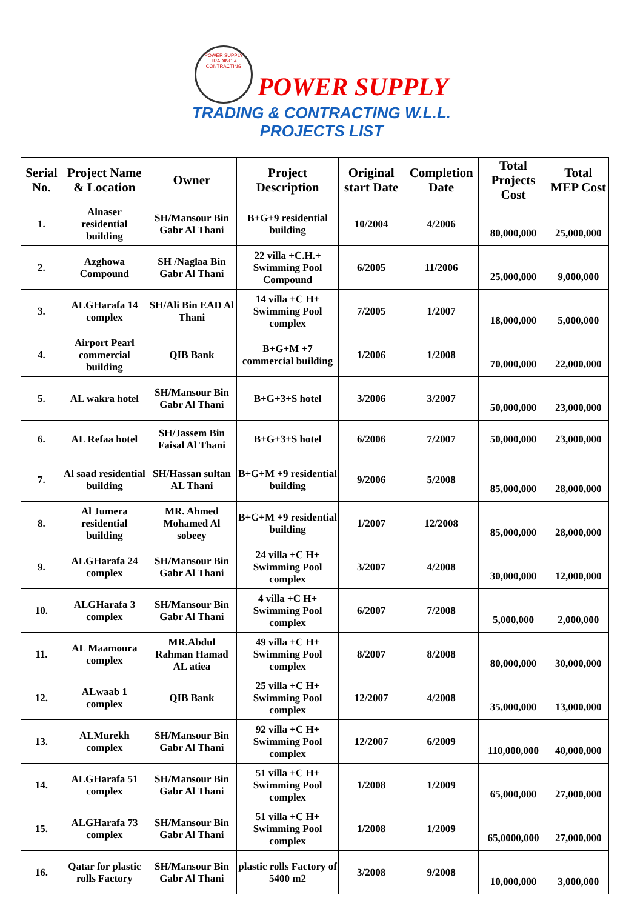POWER SUPPLY
TRADING & CONTRACTING POWER SUPPLY
TRADING & CONTRACTING W.L.L.
PROJECTS LIST
| Serial No. | Project Name & Location | Owner | Project Description | Original start Date | Completion Date | Total Projects Cost | Total MEP Cost |
| --- | --- | --- | --- | --- | --- | --- | --- |
| 1. | Alnaser residential building | SH/Mansour Bin Gabr Al Thani | B+G+9 residential building | 10/2004 | 4/2006 | 80,000,000 | 25,000,000 |
| 2. | Azghowa Compound | SH /Naglaa Bin Gabr Al Thani | 22 villa +C.H.+ Swimming Pool Compound | 6/2005 | 11/2006 | 25,000,000 | 9,000,000 |
| 3. | ALGHarafa 14 complex | SH/Ali Bin EAD Al Thani | 14 villa +C H+ Swimming Pool complex | 7/2005 | 1/2007 | 18,000,000 | 5,000,000 |
| 4. | Airport Pearl commercial building | QIB Bank | B+G+M +7 commercial building | 1/2006 | 1/2008 | 70,000,000 | 22,000,000 |
| 5. | AL wakra hotel | SH/Mansour Bin Gabr Al Thani | B+G+3+S hotel | 3/2006 | 3/2007 | 50,000,000 | 23,000,000 |
| 6. | AL Refaa hotel | SH/Jassem Bin Faisal Al Thani | B+G+3+S hotel | 6/2006 | 7/2007 | 50,000,000 | 23,000,000 |
| 7. | Al saad residential building | SH/Hassan sultan AL Thani | B+G+M +9 residential building | 9/2006 | 5/2008 | 85,000,000 | 28,000,000 |
| 8. | Al Jumera residential building | MR. Ahmed Mohamed Al sobeey | B+G+M +9 residential building | 1/2007 | 12/2008 | 85,000,000 | 28,000,000 |
| 9. | ALGHarafa 24 complex | SH/Mansour Bin Gabr Al Thani | 24 villa +C H+ Swimming Pool complex | 3/2007 | 4/2008 | 30,000,000 | 12,000,000 |
| 10. | ALGHarafa 3 complex | SH/Mansour Bin Gabr Al Thani | 4 villa +C H+ Swimming Pool complex | 6/2007 | 7/2008 | 5,000,000 | 2,000,000 |
| 11. | AL Maamoura complex | MR.Abdul Rahman Hamad AL atiea | 49 villa +C H+ Swimming Pool complex | 8/2007 | 8/2008 | 80,000,000 | 30,000,000 |
| 12. | ALwaab 1 complex | QIB Bank | 25 villa +C H+ Swimming Pool complex | 12/2007 | 4/2008 | 35,000,000 | 13,000,000 |
| 13. | ALMurekh complex | SH/Mansour Bin Gabr Al Thani | 92 villa +C H+ Swimming Pool complex | 12/2007 | 6/2009 | 110,000,000 | 40,000,000 |
| 14. | ALGHarafa 51 complex | SH/Mansour Bin Gabr Al Thani | 51 villa +C H+ Swimming Pool complex | 1/2008 | 1/2009 | 65,000,000 | 27,000,000 |
| 15. | ALGHarafa 73 complex | SH/Mansour Bin Gabr Al Thani | 51 villa +C H+ Swimming Pool complex | 1/2008 | 1/2009 | 65,0000,000 | 27,000,000 |
| 16. | Qatar for plastic rolls Factory | SH/Mansour Bin Gabr Al Thani | plastic rolls Factory of 5400 m2 | 3/2008 | 9/2008 | 10,000,000 | 3,000,000 |